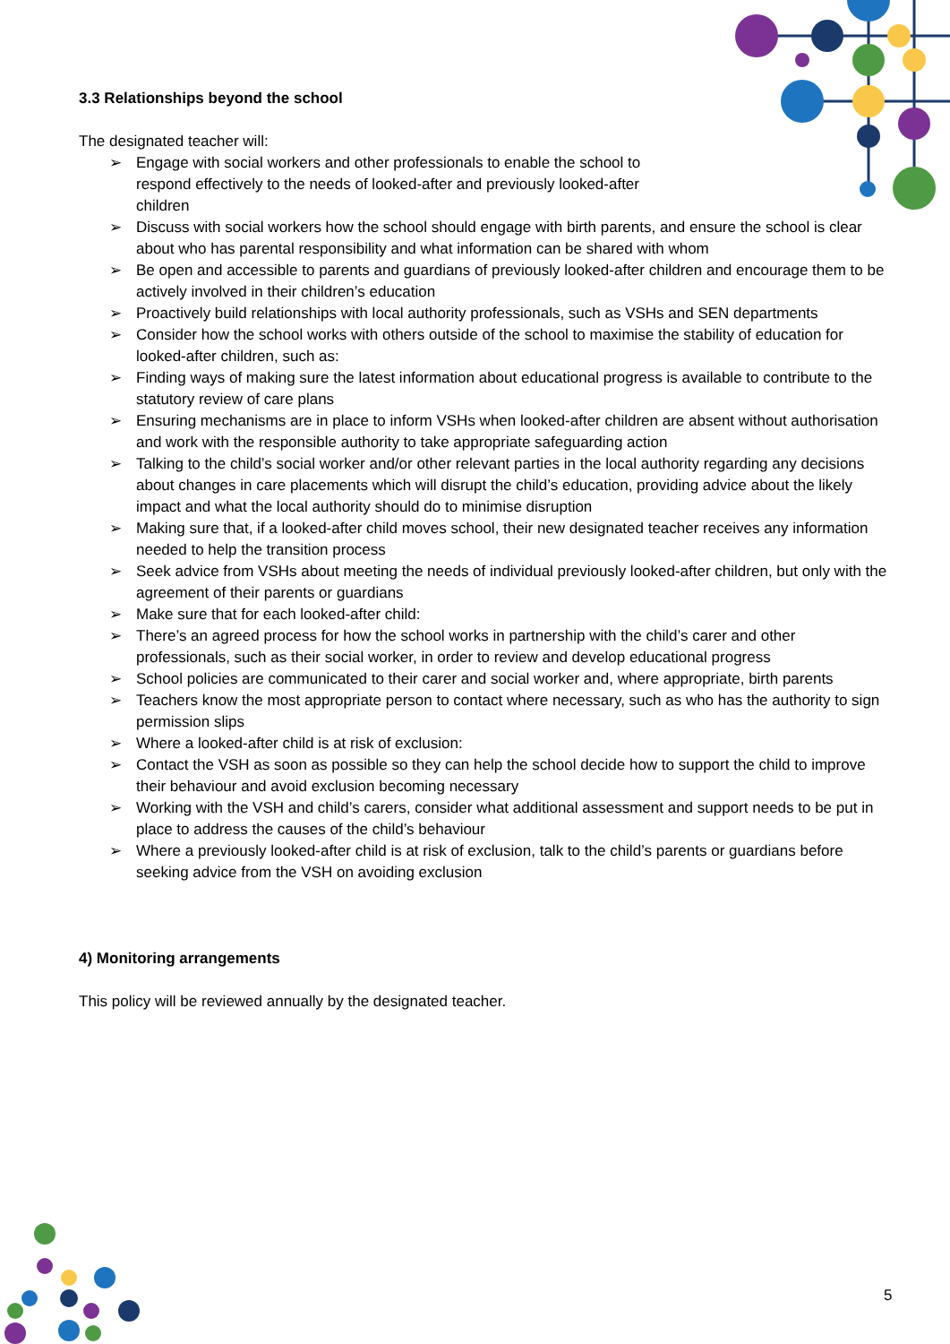3.3 Relationships beyond the school
The designated teacher will:
➢ Engage with social workers and other professionals to enable the school to
respond effectively to the needs of looked-after and previously looked-after
children
➢ Discuss with social workers how the school should engage with birth parents, and ensure the school is clear about who has parental responsibility and what information can be shared with whom
➢ Be open and accessible to parents and guardians of previously looked-after children and encourage them to be actively involved in their children’s education
➢ Proactively build relationships with local authority professionals, such as VSHs and SEN departments
➢ Consider how the school works with others outside of the school to maximise the stability of education for looked-after children, such as:
➢ Finding ways of making sure the latest information about educational progress is available to contribute to the statutory review of care plans
➢ Ensuring mechanisms are in place to inform VSHs when looked-after children are absent without authorisation and work with the responsible authority to take appropriate safeguarding action
➢ Talking to the child’s social worker and/or other relevant parties in the local authority regarding any decisions about changes in care placements which will disrupt the child’s education, providing advice about the likely impact and what the local authority should do to minimise disruption
➢ Making sure that, if a looked-after child moves school, their new designated teacher receives any information needed to help the transition process
➢ Seek advice from VSHs about meeting the needs of individual previously looked-after children, but only with the agreement of their parents or guardians
➢ Make sure that for each looked-after child:
➢ There’s an agreed process for how the school works in partnership with the child’s carer and other professionals, such as their social worker, in order to review and develop educational progress
➢ School policies are communicated to their carer and social worker and, where appropriate, birth parents
➢ Teachers know the most appropriate person to contact where necessary, such as who has the authority to sign permission slips
➢ Where a looked-after child is at risk of exclusion:
➢ Contact the VSH as soon as possible so they can help the school decide how to support the child to improve their behaviour and avoid exclusion becoming necessary
➢ Working with the VSH and child’s carers, consider what additional assessment and support needs to be put in place to address the causes of the child’s behaviour
➢ Where a previously looked-after child is at risk of exclusion, talk to the child’s parents or guardians before seeking advice from the VSH on avoiding exclusion
4) Monitoring arrangements
This policy will be reviewed annually by the designated teacher.
5